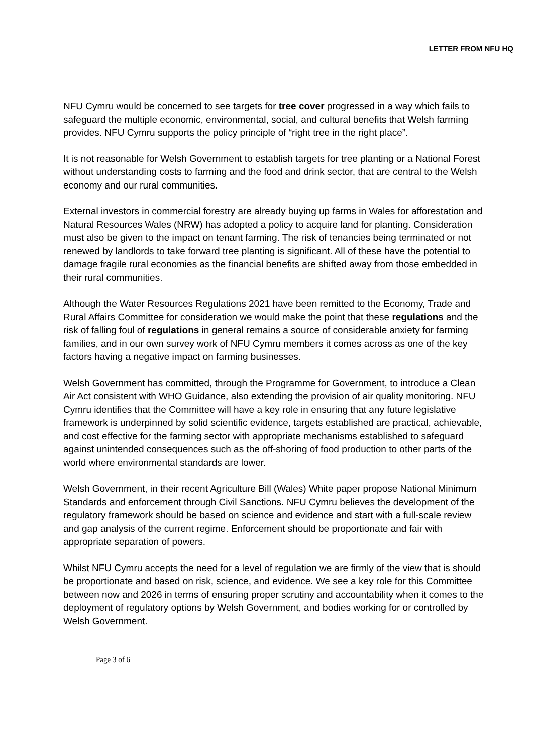LETTER FROM NFU HQ
NFU Cymru would be concerned to see targets for tree cover progressed in a way which fails to safeguard the multiple economic, environmental, social, and cultural benefits that Welsh farming provides. NFU Cymru supports the policy principle of “right tree in the right place”.
It is not reasonable for Welsh Government to establish targets for tree planting or a National Forest without understanding costs to farming and the food and drink sector, that are central to the Welsh economy and our rural communities.
External investors in commercial forestry are already buying up farms in Wales for afforestation and Natural Resources Wales (NRW) has adopted a policy to acquire land for planting. Consideration must also be given to the impact on tenant farming. The risk of tenancies being terminated or not renewed by landlords to take forward tree planting is significant. All of these have the potential to damage fragile rural economies as the financial benefits are shifted away from those embedded in their rural communities.
Although the Water Resources Regulations 2021 have been remitted to the Economy, Trade and Rural Affairs Committee for consideration we would make the point that these regulations and the risk of falling foul of regulations in general remains a source of considerable anxiety for farming families, and in our own survey work of NFU Cymru members it comes across as one of the key factors having a negative impact on farming businesses.
Welsh Government has committed, through the Programme for Government, to introduce a Clean Air Act consistent with WHO Guidance, also extending the provision of air quality monitoring. NFU Cymru identifies that the Committee will have a key role in ensuring that any future legislative framework is underpinned by solid scientific evidence, targets established are practical, achievable, and cost effective for the farming sector with appropriate mechanisms established to safeguard against unintended consequences such as the off-shoring of food production to other parts of the world where environmental standards are lower.
Welsh Government, in their recent Agriculture Bill (Wales) White paper propose National Minimum Standards and enforcement through Civil Sanctions. NFU Cymru believes the development of the regulatory framework should be based on science and evidence and start with a full-scale review and gap analysis of the current regime. Enforcement should be proportionate and fair with appropriate separation of powers.
Whilst NFU Cymru accepts the need for a level of regulation we are firmly of the view that is should be proportionate and based on risk, science, and evidence. We see a key role for this Committee between now and 2026 in terms of ensuring proper scrutiny and accountability when it comes to the deployment of regulatory options by Welsh Government, and bodies working for or controlled by Welsh Government.
Page 3 of 6